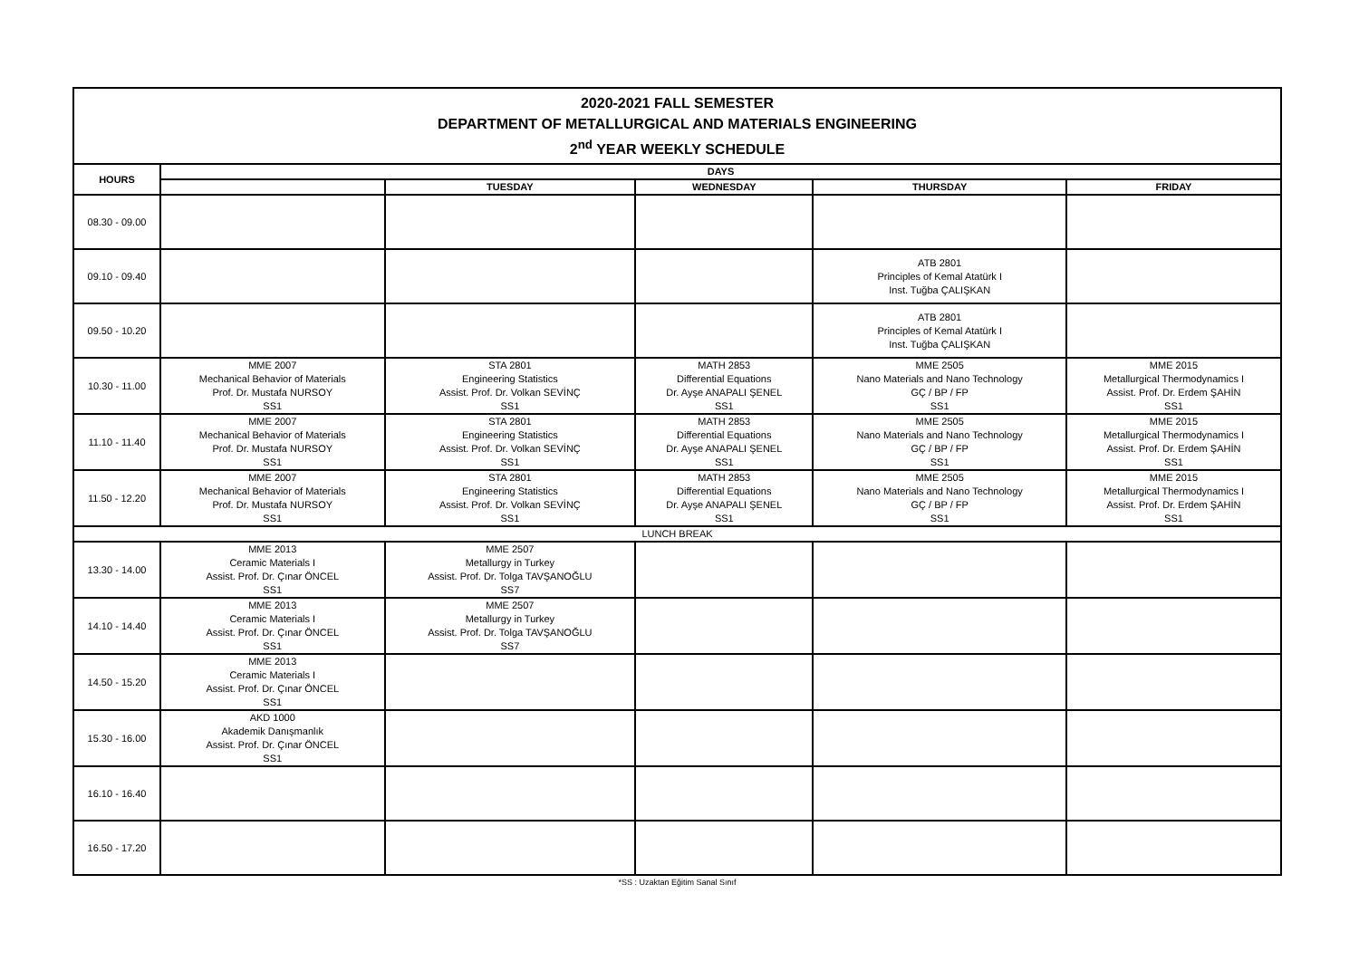| 2020-2021 FALL SEMESTER DEPARTMENT OF METALLURGICAL AND MATERIALS ENGINEERING 2<sup>nd</sup> YEAR WEEKLY SCHEDULE | | | | | |
| HOURS | DAYS | | | | |
| | | TUESDAY | WEDNESDAY | THURSDAY | FRIDAY |
| 08.30 - 09.00 | | | | | |
| 09.10 - 09.40 | | | | ATB 2801 Principles of Kemal Atatürk I Inst. Tuğba ÇALIŞKAN | |
| 09.50 - 10.20 | | | | ATB 2801 Principles of Kemal Atatürk I Inst. Tuğba ÇALIŞKAN | |
| 10.30 - 11.00 | MME 2007 Mechanical Behavior of Materials Prof. Dr. Mustafa NURSOY SS1 | STA 2801 Engineering Statistics Assist. Prof. Dr. Volkan SEVİNÇ SS1 | MATH 2853 Differential Equations Dr. Ayşe ANAPALI ŞENEL SS1 | MME 2505 Nano Materials and Nano Technology GÇ / BP / FP SS1 | MME 2015 Metallurgical Thermodynamics I Assist. Prof. Dr. Erdem ŞAHİN SS1 |
| 11.10 - 11.40 | MME 2007 Mechanical Behavior of Materials Prof. Dr. Mustafa NURSOY SS1 | STA 2801 Engineering Statistics Assist. Prof. Dr. Volkan SEVİNÇ SS1 | MATH 2853 Differential Equations Dr. Ayşe ANAPALI ŞENEL SS1 | MME 2505 Nano Materials and Nano Technology GÇ / BP / FP SS1 | MME 2015 Metallurgical Thermodynamics I Assist. Prof. Dr. Erdem ŞAHİN SS1 |
| 11.50 - 12.20 | MME 2007 Mechanical Behavior of Materials Prof. Dr. Mustafa NURSOY SS1 | STA 2801 Engineering Statistics Assist. Prof. Dr. Volkan SEVİNÇ SS1 | MATH 2853 Differential Equations Dr. Ayşe ANAPALI ŞENEL SS1 | MME 2505 Nano Materials and Nano Technology GÇ / BP / FP SS1 | MME 2015 Metallurgical Thermodynamics I Assist. Prof. Dr. Erdem ŞAHİN SS1 |
| LUNCH BREAK | | | | | |
| 13.30 - 14.00 | MME 2013 Ceramic Materials I Assist. Prof. Dr. Çınar ÖNCEL SS1 | MME 2507 Metallurgy in Turkey Assist. Prof. Dr. Tolga TAVŞANOĞLU SS7 | | | |
| 14.10 - 14.40 | MME 2013 Ceramic Materials I Assist. Prof. Dr. Çınar ÖNCEL SS1 | MME 2507 Metallurgy in Turkey Assist. Prof. Dr. Tolga TAVŞANOĞLU SS7 | | | |
| 14.50 - 15.20 | MME 2013 Ceramic Materials I Assist. Prof. Dr. Çınar ÖNCEL SS1 | | | | |
| 15.30 - 16.00 | AKD 1000 Akademik Danışmanlık Assist. Prof. Dr. Çınar ÖNCEL SS1 | | | | |
| 16.10 - 16.40 | | | | | |
| 16.50 - 17.20 | | | | | |
*SS : Uzaktan Eğitim Sanal Sınıf